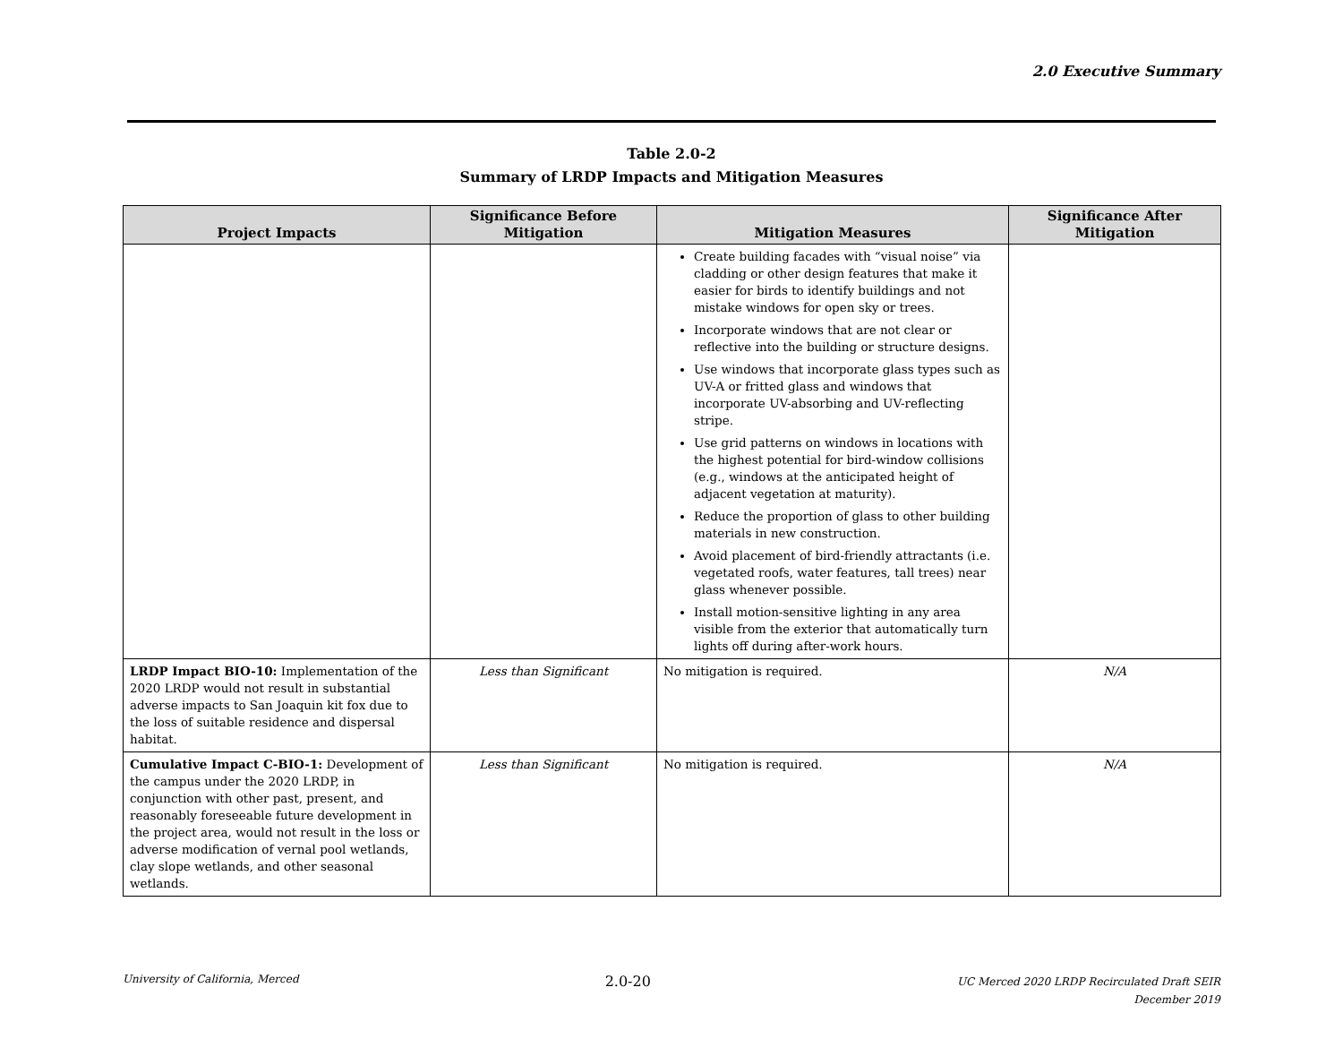2.0 Executive Summary
Table 2.0-2
Summary of LRDP Impacts and Mitigation Measures
| Project Impacts | Significance Before Mitigation | Mitigation Measures | Significance After Mitigation |
| --- | --- | --- | --- |
| | | Create building facades with “visual noise” via cladding or other design features that make it easier for birds to identify buildings and not mistake windows for open sky or trees. Incorporate windows that are not clear or reflective into the building or structure designs. Use windows that incorporate glass types such as UV-A or fritted glass and windows that incorporate UV-absorbing and UV-reflecting stripe. Use grid patterns on windows in locations with the highest potential for bird-window collisions (e.g., windows at the anticipated height of adjacent vegetation at maturity). Reduce the proportion of glass to other building materials in new construction. Avoid placement of bird-friendly attractants (i.e. vegetated roofs, water features, tall trees) near glass whenever possible. Install motion-sensitive lighting in any area visible from the exterior that automatically turn lights off during after-work hours. | |
| LRDP Impact BIO-10: Implementation of the 2020 LRDP would not result in substantial adverse impacts to San Joaquin kit fox due to the loss of suitable residence and dispersal habitat. | Less than Significant | No mitigation is required. | N/A |
| Cumulative Impact C-BIO-1: Development of the campus under the 2020 LRDP, in conjunction with other past, present, and reasonably foreseeable future development in the project area, would not result in the loss or adverse modification of vernal pool wetlands, clay slope wetlands, and other seasonal wetlands. | Less than Significant | No mitigation is required. | N/A |
University of California, Merced
2.0-20
UC Merced 2020 LRDP Recirculated Draft SEIR
December 2019